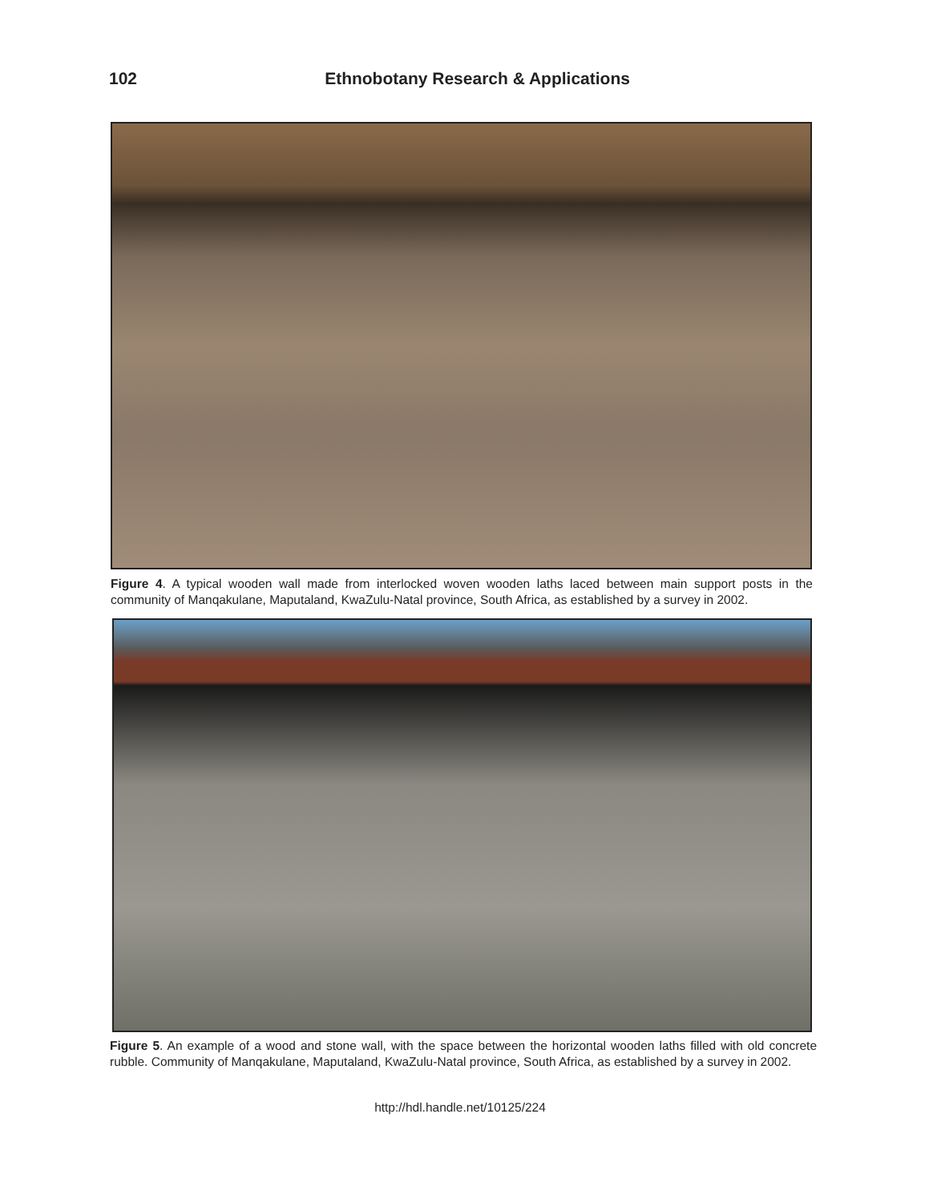102 Ethnobotany Research & Applications
Figure 4. A typical wooden wall made from interlocked woven wooden laths laced between main support posts in the community of Manqakulane, Maputaland, KwaZulu-Natal province, South Africa, as established by a survey in 2002.
Figure 5. An example of a wood and stone wall, with the space between the horizontal wooden laths filled with old concrete rubble. Community of Manqakulane, Maputaland, KwaZulu-Natal province, South Africa, as established by a survey in 2002.
http://hdl.handle.net/10125/224